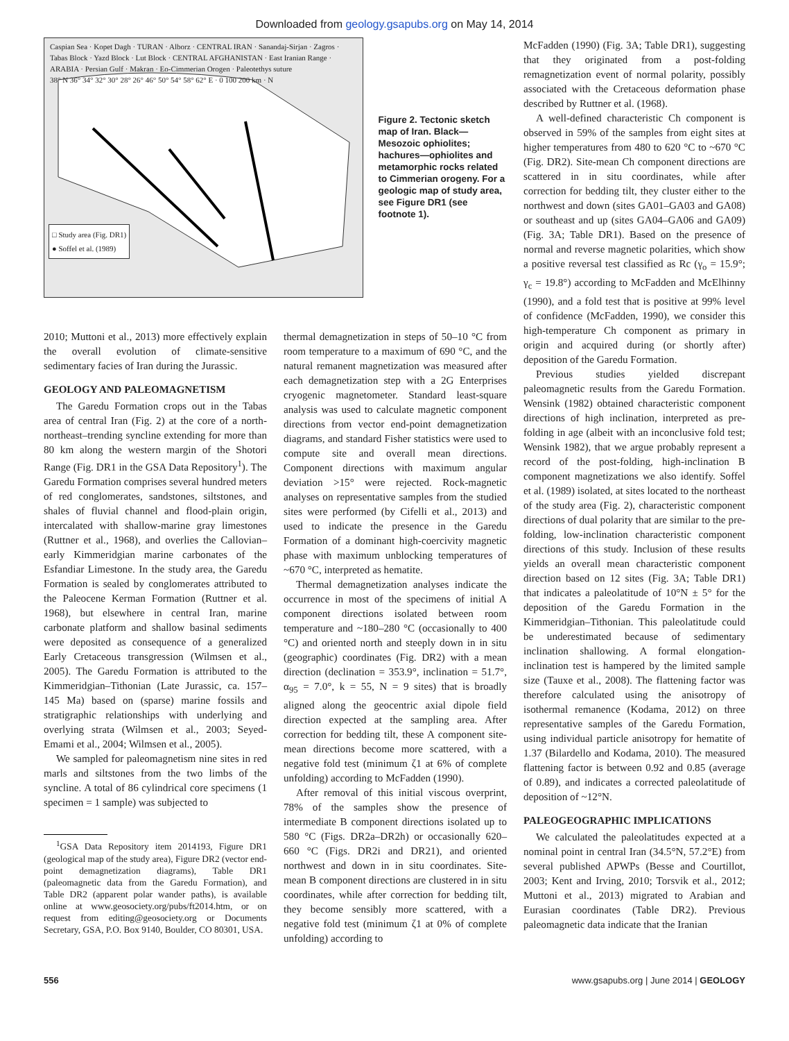Downloaded from geology.gsapubs.org on May 14, 2014
Caspian Sea · Kopet Dagh · TURAN · Alborz · CENTRAL IRAN · Sanandaj-Sirjan · Zagros · Tabas Block · Yazd Block · Lut Block · CENTRAL AFGHANISTAN · East Iranian Range · ARABIA · Persian Gulf · Makran · Eo-Cimmerian Orogen · Paleotethys suture
38° N 36° 34° 32° 30° 28° 26° 46° 50° 54° 58° 62° E · 0 100 200 km · N
□ Study area (Fig. DR1)
● Soffel et al. (1989)
Figure 2. Tectonic sketch map of Iran. Black—Mesozoic ophiolites; hachures—ophiolites and metamorphic rocks related to Cimmerian orogeny. For a geologic map of study area, see Figure DR1 (see footnote 1).
2010; Muttoni et al., 2013) more effectively explain the overall evolution of climate-sensitive sedimentary facies of Iran during the Jurassic.
GEOLOGY AND PALEOMAGNETISM
The Garedu Formation crops out in the Tabas area of central Iran (Fig. 2) at the core of a north-northeast–trending syncline extending for more than 80 km along the western margin of the Shotori Range (Fig. DR1 in the GSA Data Repository<sup>1</sup>). The Garedu Formation comprises several hundred meters of red conglomerates, sandstones, siltstones, and shales of fluvial channel and flood-plain origin, intercalated with shallow-marine gray limestones (Ruttner et al., 1968), and overlies the Callovian–early Kimmeridgian marine carbonates of the Esfandiar Limestone. In the study area, the Garedu Formation is sealed by conglomerates attributed to the Paleocene Kerman Formation (Ruttner et al. 1968), but elsewhere in central Iran, marine carbonate platform and shallow basinal sediments were deposited as consequence of a generalized Early Cretaceous transgression (Wilmsen et al., 2005). The Garedu Formation is attributed to the Kimmeridgian–Tithonian (Late Jurassic, ca. 157–145 Ma) based on (sparse) marine fossils and stratigraphic relationships with underlying and overlying strata (Wilmsen et al., 2003; Seyed-Emami et al., 2004; Wilmsen et al., 2005).
We sampled for paleomagnetism nine sites in red marls and siltstones from the two limbs of the syncline. A total of 86 cylindrical core specimens (1 specimen = 1 sample) was subjected to
<sup>1</sup> GSA Data Repository item 2014193, Figure DR1 (geological map of the study area), Figure DR2 (vector end-point demagnetization diagrams), Table DR1 (paleomagnetic data from the Garedu Formation), and Table DR2 (apparent polar wander paths), is available online at www.geosociety.org/pubs/ft2014.htm, or on request from editing@geosociety.org or Documents Secretary, GSA, P.O. Box 9140, Boulder, CO 80301, USA.
thermal demagnetization in steps of 50–10 °C from room temperature to a maximum of 690 °C, and the natural remanent magnetization was measured after each demagnetization step with a 2G Enterprises cryogenic magnetometer. Standard least-square analysis was used to calculate magnetic component directions from vector end-point demagnetization diagrams, and standard Fisher statistics were used to compute site and overall mean directions. Component directions with maximum angular deviation >15° were rejected. Rock-magnetic analyses on representative samples from the studied sites were performed (by Cifelli et al., 2013) and used to indicate the presence in the Garedu Formation of a dominant high-coercivity magnetic phase with maximum unblocking temperatures of ~670 °C, interpreted as hematite.
Thermal demagnetization analyses indicate the occurrence in most of the specimens of initial A component directions isolated between room temperature and ~180–280 °C (occasionally to 400 °C) and oriented north and steeply down in in situ (geographic) coordinates (Fig. DR2) with a mean direction (declination = 353.9°, inclination = 51.7°, α<sub>95</sub> = 7.0°, k = 55, N = 9 sites) that is broadly aligned along the geocentric axial dipole field direction expected at the sampling area. After correction for bedding tilt, these A component site-mean directions become more scattered, with a negative fold test (minimum ζ1 at 6% of complete unfolding) according to McFadden (1990).
After removal of this initial viscous overprint, 78% of the samples show the presence of intermediate B component directions isolated up to 580 °C (Figs. DR2a–DR2h) or occasionally 620–660 °C (Figs. DR2i and DR21), and oriented northwest and down in in situ coordinates. Site-mean B component directions are clustered in in situ coordinates, while after correction for bedding tilt, they become sensibly more scattered, with a negative fold test (minimum ζ1 at 0% of complete unfolding) according to
McFadden (1990) (Fig. 3A; Table DR1), suggesting that they originated from a post-folding remagnetization event of normal polarity, possibly associated with the Cretaceous deformation phase described by Ruttner et al. (1968).
A well-defined characteristic Ch component is observed in 59% of the samples from eight sites at higher temperatures from 480 to 620 °C to ~670 °C (Fig. DR2). Site-mean Ch component directions are scattered in in situ coordinates, while after correction for bedding tilt, they cluster either to the northwest and down (sites GA01–GA03 and GA08) or southeast and up (sites GA04–GA06 and GA09) (Fig. 3A; Table DR1). Based on the presence of normal and reverse magnetic polarities, which show a positive reversal test classified as Rc (γ<sub>o</sub> = 15.9°; γ<sub>c</sub> = 19.8°) according to McFadden and McElhinny (1990), and a fold test that is positive at 99% level of confidence (McFadden, 1990), we consider this high-temperature Ch component as primary in origin and acquired during (or shortly after) deposition of the Garedu Formation.
Previous studies yielded discrepant paleomagnetic results from the Garedu Formation. Wensink (1982) obtained characteristic component directions of high inclination, interpreted as pre-folding in age (albeit with an inconclusive fold test; Wensink 1982), that we argue probably represent a record of the post-folding, high-inclination B component magnetizations we also identify. Soffel et al. (1989) isolated, at sites located to the northeast of the study area (Fig. 2), characteristic component directions of dual polarity that are similar to the pre-folding, low-inclination characteristic component directions of this study. Inclusion of these results yields an overall mean characteristic component direction based on 12 sites (Fig. 3A; Table DR1) that indicates a paleolatitude of 10°N ± 5° for the deposition of the Garedu Formation in the Kimmeridgian–Tithonian. This paleolatitude could be underestimated because of sedimentary inclination shallowing. A formal elongation-inclination test is hampered by the limited sample size (Tauxe et al., 2008). The flattening factor was therefore calculated using the anisotropy of isothermal remanence (Kodama, 2012) on three representative samples of the Garedu Formation, using individual particle anisotropy for hematite of 1.37 (Bilardello and Kodama, 2010). The measured flattening factor is between 0.92 and 0.85 (average of 0.89), and indicates a corrected paleolatitude of deposition of ~12°N.
PALEOGEOGRAPHIC IMPLICATIONS
We calculated the paleolatitudes expected at a nominal point in central Iran (34.5°N, 57.2°E) from several published APWPs (Besse and Courtillot, 2003; Kent and Irving, 2010; Torsvik et al., 2012; Muttoni et al., 2013) migrated to Arabian and Eurasian coordinates (Table DR2). Previous paleomagnetic data indicate that the Iranian
556 www.gsapubs.org | June 2014 | GEOLOGY